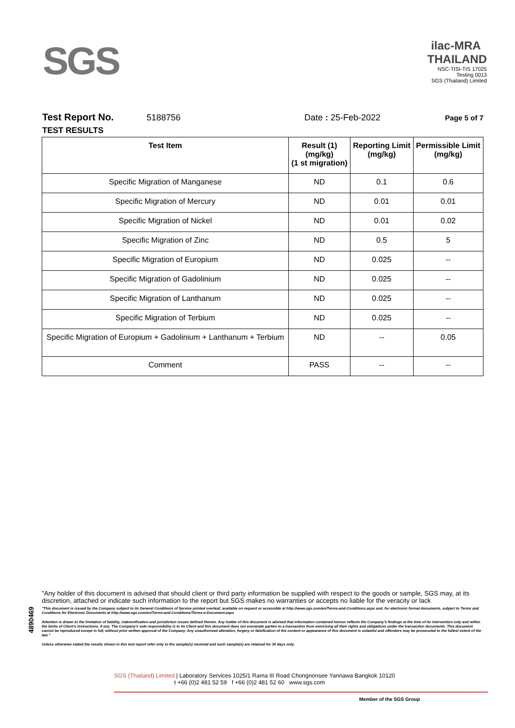SGS
ilac-MRA THAILAND
NSC-TISI-TIS 17025
Testing 0013
SGS (Thailand) Limited
Test Report No. 5188756 Date : 25-Feb-2022 Page 5 of 7
TEST RESULTS
| Test Item | Result (1) (mg/kg) (1 st migration) | Reporting Limit (mg/kg) | Permissible Limit (mg/kg) |
| --- | --- | --- | --- |
| Specific Migration of Manganese | ND | 0.1 | 0.6 |
| Specific Migration of Mercury | ND | 0.01 | 0.01 |
| Specific Migration of Nickel | ND | 0.01 | 0.02 |
| Specific Migration of Zinc | ND | 0.5 | 5 |
| Specific Migration of Europium | ND | 0.025 | -- |
| Specific Migration of Gadolinium | ND | 0.025 | -- |
| Specific Migration of Lanthanum | ND | 0.025 | -- |
| Specific Migration of Terbium | ND | 0.025 | -- |
| Specific Migration of Europium + Gadolinium + Lanthanum + Terbium | ND | -- | 0.05 |
| Comment | PASS | -- | -- |
4890469
"Any holder of this document is advised that should client or third party information be supplied with respect to the goods or sample, SGS may, at its discretion, attached or indicate such information to the report but SGS makes no warranties or accepts no liable for the veracity or lack
"This document is issued by the Company subject to its General Conditions of Service printed overleaf, available on request or accessible at http://www.sgs.com/en/Terms-and-Conditions.aspx and, for electronic format documents, subject to Terms and Conditions for Electronic Documents at http://www.sgs.com/en/Terms-and-Conditions/Terms-e-Document.aspx
Attention is drawn to the limitation of liability, indemnification and jurisdiction issues defined therein. Any holder of this document is advised that information contained hereon reflects the Company's findings at the time of its intervention only and within the limits of Client's instructions, if any. The Company's sole responsibility is to its Client and this document does not exonerate parties to a transaction from exercising all their rights and obligations under the transaction documents. This document cannot be reproduced except in full, without prior written approval of the Company. Any unauthorized alteration, forgery or falsification of the content or appearance of this document is unlawful and offenders may be prosecuted to the fullest extent of the law."
Unless otherwise stated the results shown in this test report refer only to the sample(s) received and such sample(s) are retained for 30 days only.
SGS (Thailand) Limited | Laboratory Services 1025/1 Rama III Road Chongnonsee Yannawa Bangkok 10120
t +66 (0)2 481 52 59 f +66 (0)2 481 52 60 www.sgs.com
Member of the SGS Group